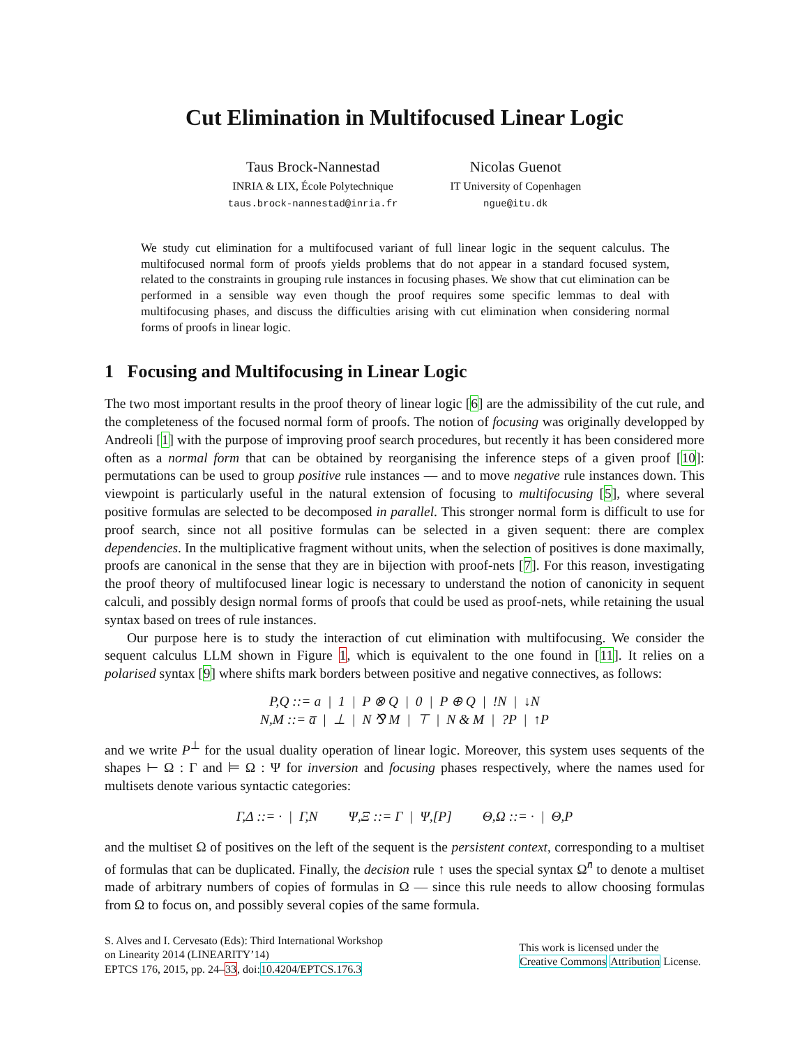Cut Elimination in Multifocused Linear Logic
Taus Brock-Nannestad
INRIA & LIX, École Polytechnique
taus.brock-nannestad@inria.fr
Nicolas Guenot
IT University of Copenhagen
ngue@itu.dk
We study cut elimination for a multifocused variant of full linear logic in the sequent calculus. The multifocused normal form of proofs yields problems that do not appear in a standard focused system, related to the constraints in grouping rule instances in focusing phases. We show that cut elimination can be performed in a sensible way even though the proof requires some specific lemmas to deal with multifocusing phases, and discuss the difficulties arising with cut elimination when considering normal forms of proofs in linear logic.
1 Focusing and Multifocusing in Linear Logic
The two most important results in the proof theory of linear logic [6] are the admissibility of the cut rule, and the completeness of the focused normal form of proofs. The notion of focusing was originally developped by Andreoli [1] with the purpose of improving proof search procedures, but recently it has been considered more often as a normal form that can be obtained by reorganising the inference steps of a given proof [10]: permutations can be used to group positive rule instances — and to move negative rule instances down. This viewpoint is particularly useful in the natural extension of focusing to multifocusing [5], where several positive formulas are selected to be decomposed in parallel. This stronger normal form is difficult to use for proof search, since not all positive formulas can be selected in a given sequent: there are complex dependencies. In the multiplicative fragment without units, when the selection of positives is done maximally, proofs are canonical in the sense that they are in bijection with proof-nets [7]. For this reason, investigating the proof theory of multifocused linear logic is necessary to understand the notion of canonicity in sequent calculi, and possibly design normal forms of proofs that could be used as proof-nets, while retaining the usual syntax based on trees of rule instances.
Our purpose here is to study the interaction of cut elimination with multifocusing. We consider the sequent calculus LLM shown in Figure 1, which is equivalent to the one found in [11]. It relies on a polarised syntax [9] where shifts mark borders between positive and negative connectives, as follows:
P,Q ::= a | 1 | P ⊗ Q | 0 | P ⊕ Q | !N | ↓N
N,M ::= a̅ | ⊥ | N ⅋ M | ⊤ | N & M | ?P | ↑P
and we write P<sup>⊥</sup> for the usual duality operation of linear logic. Moreover, this system uses sequents of the shapes ⊢ Ω : Γ and ⊨ Ω : Ψ for inversion and focusing phases respectively, where the names used for multisets denote various syntactic categories:
Γ,Δ ::= · | Γ,N Ψ,Ξ ::= Γ | Ψ,[P] Θ,Ω ::= · | Θ,P
and the multiset Ω of positives on the left of the sequent is the persistent context, corresponding to a multiset of formulas that can be duplicated. Finally, the decision rule ↑ uses the special syntax Ω<sup>n̄</sup> to denote a multiset made of arbitrary numbers of copies of formulas in Ω — since this rule needs to allow choosing formulas from Ω to focus on, and possibly several copies of the same formula.
S. Alves and I. Cervesato (Eds): Third International Workshop
on Linearity 2014 (LINEARITY’14)
EPTCS 176, 2015, pp. 24–33, doi:10.4204/EPTCS.176.3
This work is licensed under the
Creative Commons Attribution License.